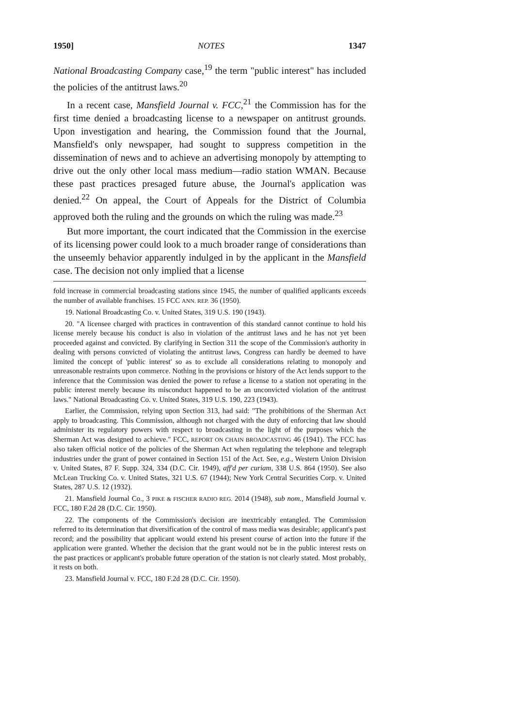1950] NOTES 1347
National Broadcasting Company case,<sup>19</sup> the term "public interest" has included the policies of the antitrust laws.<sup>20</sup>
In a recent case, Mansfield Journal v. FCC,<sup>21</sup> the Commission has for the first time denied a broadcasting license to a newspaper on antitrust grounds. Upon investigation and hearing, the Commission found that the Journal, Mansfield's only newspaper, had sought to suppress competition in the dissemination of news and to achieve an advertising monopoly by attempting to drive out the only other local mass medium—radio station WMAN. Because these past practices presaged future abuse, the Journal's application was denied.<sup>22</sup> On appeal, the Court of Appeals for the District of Columbia approved both the ruling and the grounds on which the ruling was made.<sup>23</sup>
But more important, the court indicated that the Commission in the exercise of its licensing power could look to a much broader range of considerations than the unseemly behavior apparently indulged in by the applicant in the Mansfield case. The decision not only implied that a license
fold increase in commercial broadcasting stations since 1945, the number of qualified applicants exceeds the number of available franchises. 15 FCC ANN. REP. 36 (1950).
19. National Broadcasting Co. v. United States, 319 U.S. 190 (1943).
20. "A licensee charged with practices in contravention of this standard cannot continue to hold his license merely because his conduct is also in violation of the antitrust laws and he has not yet been proceeded against and convicted. By clarifying in Section 311 the scope of the Commission's authority in dealing with persons convicted of violating the antitrust laws, Congress can hardly be deemed to have limited the concept of 'public interest' so as to exclude all considerations relating to monopoly and unreasonable restraints upon commerce. Nothing in the provisions or history of the Act lends support to the inference that the Commission was denied the power to refuse a license to a station not operating in the public interest merely because its misconduct happened to be an unconvicted violation of the antitrust laws." National Broadcasting Co. v. United States, 319 U.S. 190, 223 (1943).
Earlier, the Commission, relying upon Section 313, had said: "The prohibitions of the Sherman Act apply to broadcasting. This Commission, although not charged with the duty of enforcing that law should administer its regulatory powers with respect to broadcasting in the light of the purposes which the Sherman Act was designed to achieve." FCC, REPORT ON CHAIN BROADCASTING 46 (1941). The FCC has also taken official notice of the policies of the Sherman Act when regulating the telephone and telegraph industries under the grant of power contained in Section 151 of the Act. See, e.g., Western Union Division v. United States, 87 F. Supp. 324, 334 (D.C. Cir. 1949), aff'd per curiam, 338 U.S. 864 (1950). See also McLean Trucking Co. v. United States, 321 U.S. 67 (1944); New York Central Securities Corp. v. United States, 287 U.S. 12 (1932).
21. Mansfield Journal Co., 3 PIKE & FISCHER RADIO REG. 2014 (1948), sub nom., Mansfield Journal v. FCC, 180 F.2d 28 (D.C. Cir. 1950).
22. The components of the Commission's decision are inextricably entangled. The Commission referred to its determination that diversification of the control of mass media was desirable; applicant's past record; and the possibility that applicant would extend his present course of action into the future if the application were granted. Whether the decision that the grant would not be in the public interest rests on the past practices or applicant's probable future operation of the station is not clearly stated. Most probably, it rests on both.
23. Mansfield Journal v. FCC, 180 F.2d 28 (D.C. Cir. 1950).